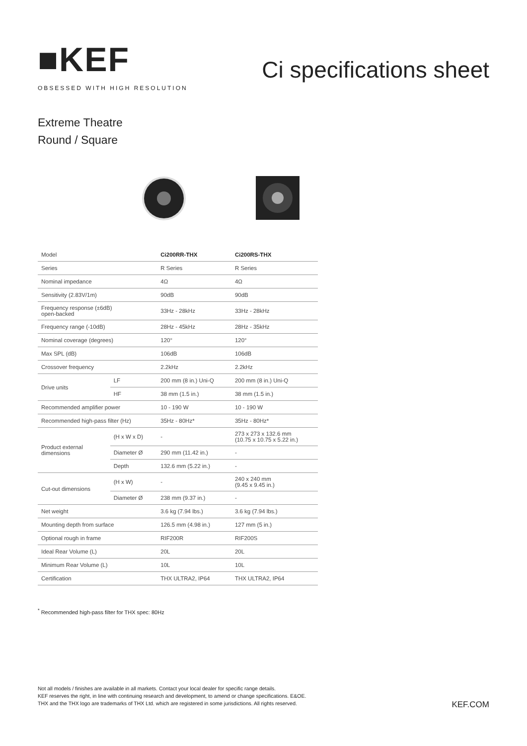■KEF
OBSESSED WITH HIGH RESOLUTION
Ci specifications sheet
Extreme Theatre
Round / Square
| Model | | Ci200RR-THX | Ci200RS-THX |
| --- | --- | --- | --- |
| Series | | R Series | R Series |
| Nominal impedance | | 4Ω | 4Ω |
| Sensitivity (2.83V/1m) | | 90dB | 90dB |
| Frequency response (±6dB) open-backed | | 33Hz - 28kHz | 33Hz - 28kHz |
| Frequency range (-10dB) | | 28Hz - 45kHz | 28Hz - 35kHz |
| Nominal coverage (degrees) | | 120° | 120° |
| Max SPL (dB) | | 106dB | 106dB |
| Crossover frequency | | 2.2kHz | 2.2kHz |
| Drive units | LF | 200 mm (8 in.) Uni-Q | 200 mm (8 in.) Uni-Q |
| | HF | 38 mm (1.5 in.) | 38 mm (1.5 in.) |
| Recommended amplifier power | | 10 - 190 W | 10 - 190 W |
| Recommended high-pass filter (Hz) | | 35Hz - 80Hz* | 35Hz - 80Hz* |
| Product external dimensions | (H x W x D) | - | 273 x 273 x 132.6 mm (10.75 x 10.75 x 5.22 in.) |
| | Diameter Ø | 290 mm (11.42 in.) | - |
| | Depth | 132.6 mm (5.22 in.) | - |
| Cut-out dimensions | (H x W) | - | 240 x 240 mm (9.45 x 9.45 in.) |
| | Diameter Ø | 238 mm (9.37 in.) | - |
| Net weight | | 3.6 kg (7.94 lbs.) | 3.6 kg (7.94 lbs.) |
| Mounting depth from surface | | 126.5 mm (4.98 in.) | 127 mm (5 in.) |
| Optional rough in frame | | RIF200R | RIF200S |
| Ideal Rear Volume (L) | | 20L | 20L |
| Minimum Rear Volume (L) | | 10L | 10L |
| Certification | | THX ULTRA2, IP64 | THX ULTRA2, IP64 |
<sup>*</sup> Recommended high-pass filter for THX spec: 80Hz
Not all models / finishes are available in all markets. Contact your local dealer for specific range details.
KEF reserves the right, in line with continuing research and development, to amend or change specifications. E&OE.
THX and the THX logo are trademarks of THX Ltd. which are registered in some jurisdictions. All rights reserved.
KEF.COM